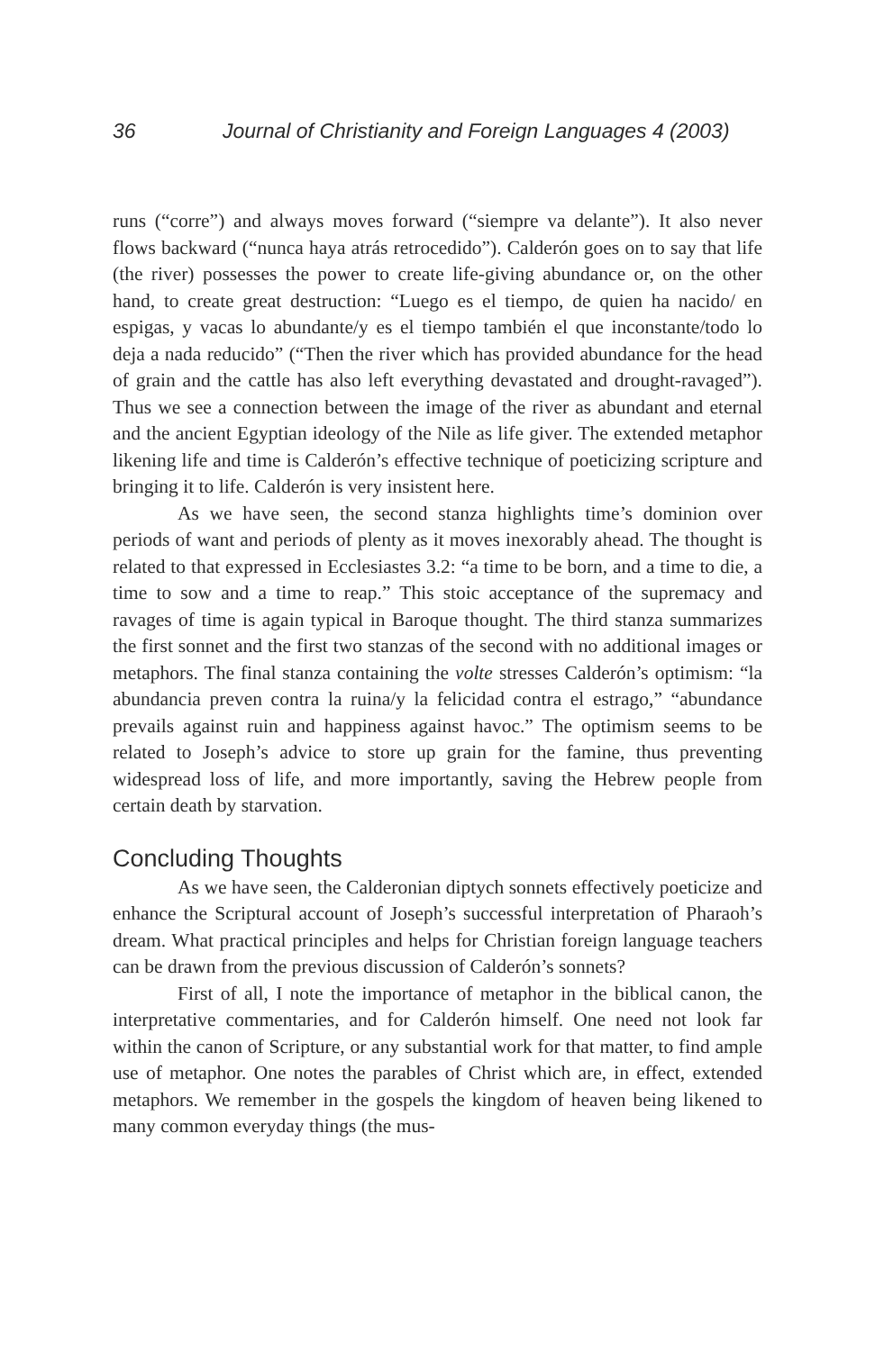36 Journal of Christianity and Foreign Languages 4 (2003)
runs (“corre”) and always moves forward (“siempre va delante”). It also never flows backward (“nunca haya atrás retrocedido”). Calderón goes on to say that life (the river) possesses the power to create life-giving abundance or, on the other hand, to create great destruction: “Luego es el tiempo, de quien ha nacido/ en espigas, y vacas lo abundante/y es el tiempo también el que inconstante/todo lo deja a nada reducido” (“Then the river which has provided abundance for the head of grain and the cattle has also left everything devastated and drought-ravaged”). Thus we see a connection between the image of the river as abundant and eternal and the ancient Egyptian ideology of the Nile as life giver. The extended metaphor likening life and time is Calderón’s effective technique of poeticizing scripture and bringing it to life. Calderón is very insistent here.
As we have seen, the second stanza highlights time’s dominion over periods of want and periods of plenty as it moves inexorably ahead. The thought is related to that expressed in Ecclesiastes 3.2: “a time to be born, and a time to die, a time to sow and a time to reap.” This stoic acceptance of the supremacy and ravages of time is again typical in Baroque thought. The third stanza summarizes the first sonnet and the first two stanzas of the second with no additional images or metaphors. The final stanza containing the volte stresses Calderón’s optimism: “la abundancia preven contra la ruina/y la felicidad contra el estrago,” “abundance prevails against ruin and happiness against havoc.” The optimism seems to be related to Joseph’s advice to store up grain for the famine, thus preventing widespread loss of life, and more importantly, saving the Hebrew people from certain death by starvation.
Concluding Thoughts
As we have seen, the Calderonian diptych sonnets effectively poeticize and enhance the Scriptural account of Joseph’s successful interpretation of Pharaoh’s dream. What practical principles and helps for Christian foreign language teachers can be drawn from the previous discussion of Calderón’s sonnets?
First of all, I note the importance of metaphor in the biblical canon, the interpretative commentaries, and for Calderón himself. One need not look far within the canon of Scripture, or any substantial work for that matter, to find ample use of metaphor. One notes the parables of Christ which are, in effect, extended metaphors. We remember in the gospels the kingdom of heaven being likened to many common everyday things (the mus-